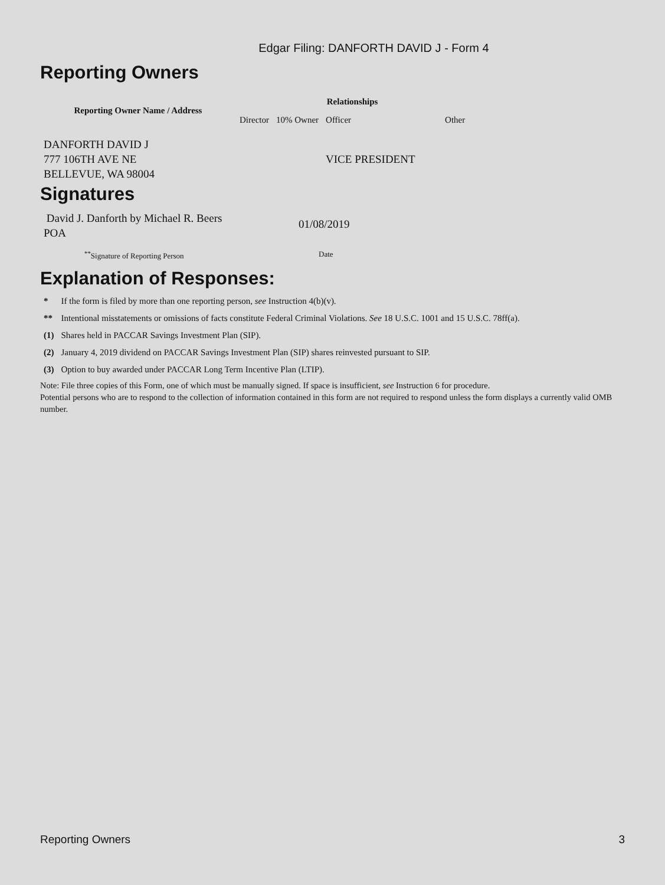Edgar Filing: DANFORTH DAVID J - Form 4
Reporting Owners
| Reporting Owner Name / Address | Relationships | | | |
| --- | --- | --- | --- | --- |
| | Director | 10% Owner | Officer | Other |
| DANFORTH DAVID J 777 106TH AVE NE BELLEVUE, WA 98004 | | | VICE PRESIDENT | |
Signatures
| David J. Danforth by Michael R. Beers POA | 01/08/2019 |
| <sup>**</sup> Signature of Reporting Person | Date |
Explanation of Responses:
| * | If the form is filed by more than one reporting person, see Instruction 4(b)(v). |
| ** | Intentional misstatements or omissions of facts constitute Federal Criminal Violations. See 18 U.S.C. 1001 and 15 U.S.C. 78ff(a). |
| (1) | Shares held in PACCAR Savings Investment Plan (SIP). |
| (2) | January 4, 2019 dividend on PACCAR Savings Investment Plan (SIP) shares reinvested pursuant to SIP. |
| (3) | Option to buy awarded under PACCAR Long Term Incentive Plan (LTIP). |
Note: File three copies of this Form, one of which must be manually signed. If space is insufficient, see Instruction 6 for procedure.
Potential persons who are to respond to the collection of information contained in this form are not required to respond unless the form displays a currently valid OMB number.
Reporting Owners 3